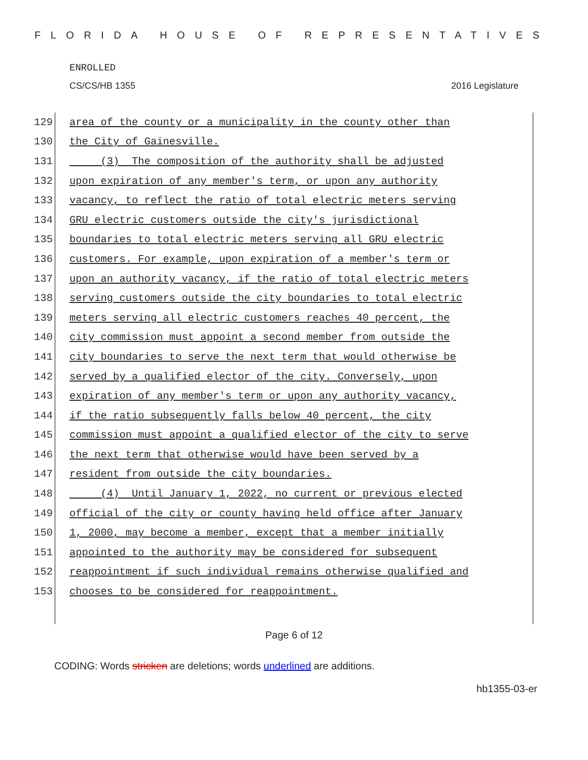FLORIDA HOUSE OF REPRESENTATIVES
ENROLLED
CS/CS/HB 1355 2016 Legislature
129 area of the county or a municipality in the county other than
130 the City of Gainesville.
131 (3) The composition of the authority shall be adjusted
132 upon expiration of any member's term, or upon any authority
133 vacancy, to reflect the ratio of total electric meters serving
134 GRU electric customers outside the city's jurisdictional
135 boundaries to total electric meters serving all GRU electric
136 customers. For example, upon expiration of a member's term or
137 upon an authority vacancy, if the ratio of total electric meters
138 serving customers outside the city boundaries to total electric
139 meters serving all electric customers reaches 40 percent, the
140 city commission must appoint a second member from outside the
141 city boundaries to serve the next term that would otherwise be
142 served by a qualified elector of the city. Conversely, upon
143 expiration of any member's term or upon any authority vacancy,
144 if the ratio subsequently falls below 40 percent, the city
145 commission must appoint a qualified elector of the city to serve
146 the next term that otherwise would have been served by a
147 resident from outside the city boundaries.
148 (4) Until January 1, 2022, no current or previous elected
149 official of the city or county having held office after January
150 1, 2000, may become a member, except that a member initially
151 appointed to the authority may be considered for subsequent
152 reappointment if such individual remains otherwise qualified and
153 chooses to be considered for reappointment.
Page 6 of 12
CODING: Words stricken are deletions; words underlined are additions.
hb1355-03-er